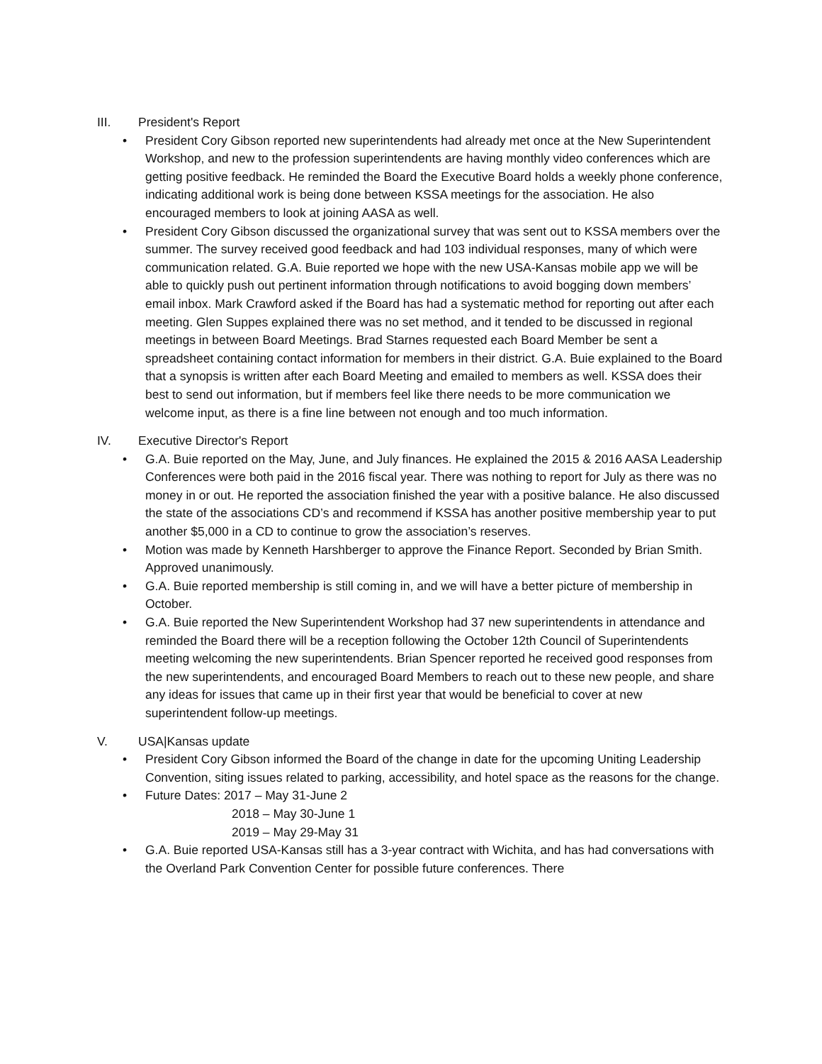III. President's Report
• President Cory Gibson reported new superintendents had already met once at the New Superintendent Workshop, and new to the profession superintendents are having monthly video conferences which are getting positive feedback. He reminded the Board the Executive Board holds a weekly phone conference, indicating additional work is being done between KSSA meetings for the association. He also encouraged members to look at joining AASA as well.
• President Cory Gibson discussed the organizational survey that was sent out to KSSA members over the summer. The survey received good feedback and had 103 individual responses, many of which were communication related. G.A. Buie reported we hope with the new USA-Kansas mobile app we will be able to quickly push out pertinent information through notifications to avoid bogging down members’ email inbox. Mark Crawford asked if the Board has had a systematic method for reporting out after each meeting. Glen Suppes explained there was no set method, and it tended to be discussed in regional meetings in between Board Meetings. Brad Starnes requested each Board Member be sent a spreadsheet containing contact information for members in their district. G.A. Buie explained to the Board that a synopsis is written after each Board Meeting and emailed to members as well. KSSA does their best to send out information, but if members feel like there needs to be more communication we welcome input, as there is a fine line between not enough and too much information.
IV. Executive Director's Report
• G.A. Buie reported on the May, June, and July finances. He explained the 2015 & 2016 AASA Leadership Conferences were both paid in the 2016 fiscal year. There was nothing to report for July as there was no money in or out. He reported the association finished the year with a positive balance. He also discussed the state of the associations CD’s and recommend if KSSA has another positive membership year to put another $5,000 in a CD to continue to grow the association’s reserves.
• Motion was made by Kenneth Harshberger to approve the Finance Report. Seconded by Brian Smith. Approved unanimously.
• G.A. Buie reported membership is still coming in, and we will have a better picture of membership in October.
• G.A. Buie reported the New Superintendent Workshop had 37 new superintendents in attendance and reminded the Board there will be a reception following the October 12th Council of Superintendents meeting welcoming the new superintendents. Brian Spencer reported he received good responses from the new superintendents, and encouraged Board Members to reach out to these new people, and share any ideas for issues that came up in their first year that would be beneficial to cover at new superintendent follow-up meetings.
V. USA|Kansas update
• President Cory Gibson informed the Board of the change in date for the upcoming Uniting Leadership Convention, siting issues related to parking, accessibility, and hotel space as the reasons for the change.
• Future Dates: 2017 – May 31-June 2
2018 – May 30-June 1
2019 – May 29-May 31
• G.A. Buie reported USA-Kansas still has a 3-year contract with Wichita, and has had conversations with the Overland Park Convention Center for possible future conferences. There